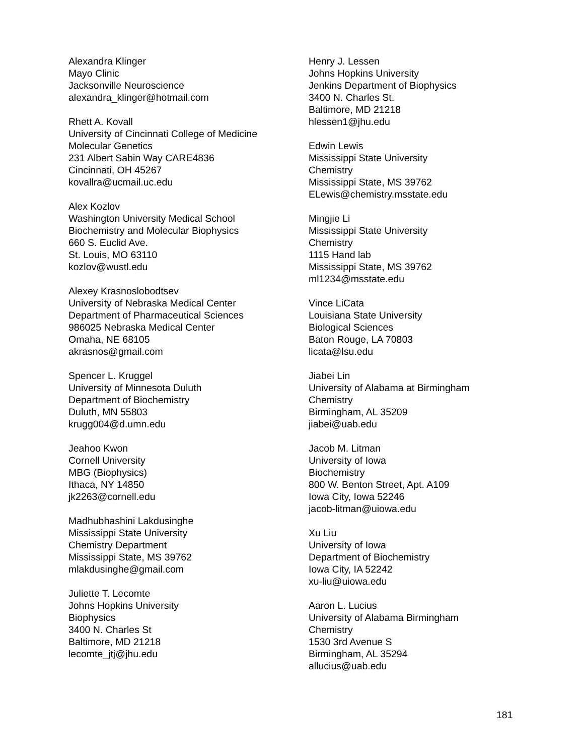Alexandra Klinger
Mayo Clinic
Jacksonville Neuroscience
alexandra_klinger@hotmail.com
Rhett A. Kovall
University of Cincinnati College of Medicine
Molecular Genetics
231 Albert Sabin Way CARE4836
Cincinnati, OH 45267
kovallra@ucmail.uc.edu
Alex Kozlov
Washington University Medical School
Biochemistry and Molecular Biophysics
660 S. Euclid Ave.
St. Louis, MO 63110
kozlov@wustl.edu
Alexey Krasnoslobodtsev
University of Nebraska Medical Center
Department of Pharmaceutical Sciences
986025 Nebraska Medical Center
Omaha, NE 68105
akrasnos@gmail.com
Spencer L. Kruggel
University of Minnesota Duluth
Department of Biochemistry
Duluth, MN 55803
krugg004@d.umn.edu
Jeahoo Kwon
Cornell University
MBG (Biophysics)
Ithaca, NY 14850
jk2263@cornell.edu
Madhubhashini Lakdusinghe
Mississippi State University
Chemistry Department
Mississippi State, MS 39762
mlakdusinghe@gmail.com
Juliette T. Lecomte
Johns Hopkins University
Biophysics
3400 N. Charles St
Baltimore, MD 21218
lecomte_jtj@jhu.edu
Henry J. Lessen
Johns Hopkins University
Jenkins Department of Biophysics
3400 N. Charles St.
Baltimore, MD 21218
hlessen1@jhu.edu
Edwin Lewis
Mississippi State University
Chemistry
Mississippi State, MS 39762
ELewis@chemistry.msstate.edu
Mingjie Li
Mississippi State University
Chemistry
1115 Hand lab
Mississippi State, MS 39762
ml1234@msstate.edu
Vince LiCata
Louisiana State University
Biological Sciences
Baton Rouge, LA 70803
licata@lsu.edu
Jiabei Lin
University of Alabama at Birmingham
Chemistry
Birmingham, AL 35209
jiabei@uab.edu
Jacob M. Litman
University of Iowa
Biochemistry
800 W. Benton Street, Apt. A109
Iowa City, Iowa 52246
jacob-litman@uiowa.edu
Xu Liu
University of Iowa
Department of Biochemistry
Iowa City, IA 52242
xu-liu@uiowa.edu
Aaron L. Lucius
University of Alabama Birmingham
Chemistry
1530 3rd Avenue S
Birmingham, AL 35294
allucius@uab.edu
181